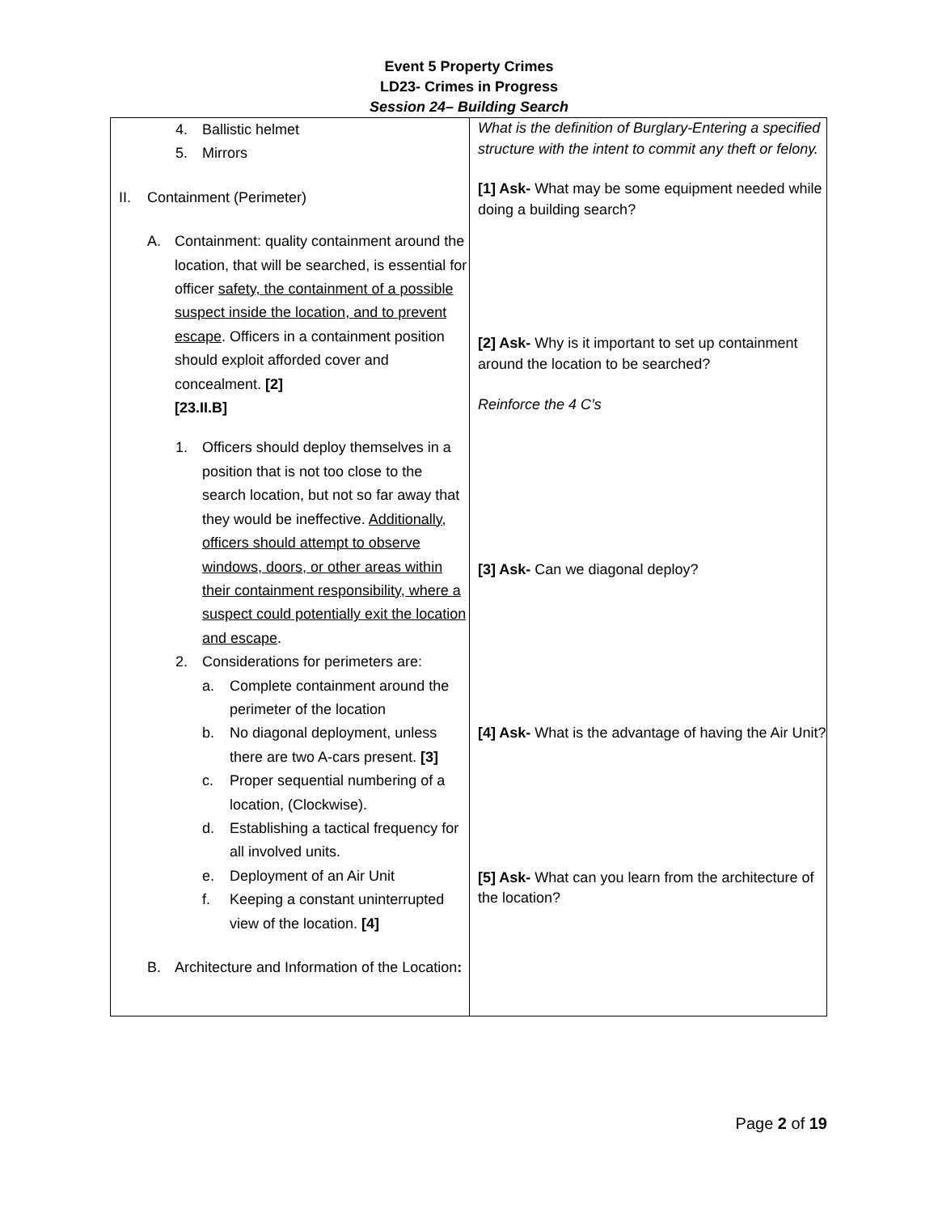Event 5 Property Crimes
LD23- Crimes in Progress
Session 24– Building Search
| 4. Ballistic helmet 5. Mirrors II. Containment (Perimeter) A. Containment: quality containment around the location, that will be searched, is essential for officer safety, the containment of a possible suspect inside the location, and to prevent escape . Officers in a containment position should exploit afforded cover and concealment. [2] [23.II.B] 1. Officers should deploy themselves in a position that is not too close to the search location, but not so far away that they would be ineffective. Additionally, officers should attempt to observe windows, doors, or other areas within their containment responsibility, where a suspect could potentially exit the location and escape . 2. Considerations for perimeters are: a. Complete containment around the perimeter of the location b. No diagonal deployment, unless there are two A-cars present. [3] c. Proper sequential numbering of a location, (Clockwise). d. Establishing a tactical frequency for all involved units. e. Deployment of an Air Unit f. Keeping a constant uninterrupted view of the location. [4] B. Architecture and Information of the Location : | What is the definition of Burglary-Entering a specified structure with the intent to commit any theft or felony. [1] Ask- What may be some equipment needed while doing a building search? [2] Ask- Why is it important to set up containment around the location to be searched? Reinforce the 4 C’s [3] Ask- Can we diagonal deploy? [4] Ask- What is the advantage of having the Air Unit? [5] Ask- What can you learn from the architecture of the location? |
Page 2 of 19